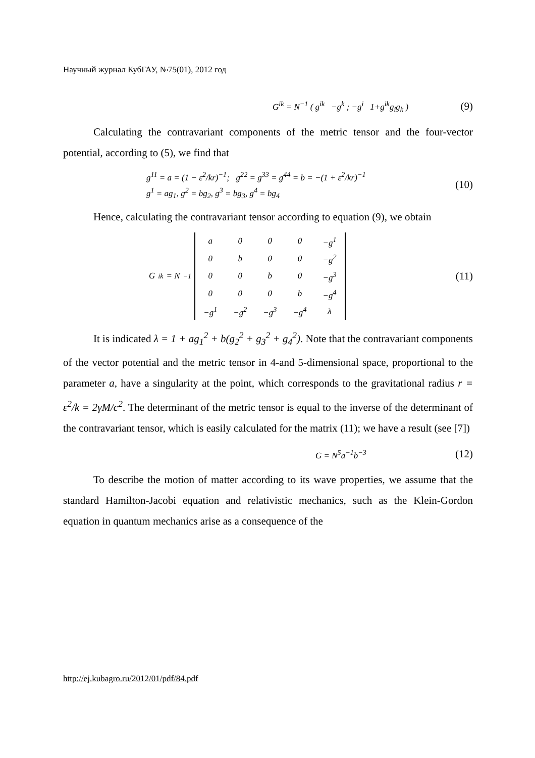Научный журнал КубГАУ, №75(01), 2012 год
G<sup>ik</sup> = N<sup>−1</sup> ( g<sup>ik</sup> −g<sup>k</sup> ; −g<sup>i</sup> 1+g<sup>ik</sup>g<sub>i</sub>g<sub>k</sub> ) (9)
Calculating the contravariant components of the metric tensor and the four-vector potential, according to (5), we find that
g<sup>11</sup> = a = (1 − ε<sup>2</sup>/kr)<sup>−1</sup>; g<sup>22</sup> = g<sup>33</sup> = g<sup>44</sup> = b = −(1 + ε<sup>2</sup>/kr)<sup>−1</sup>
g<sup>1</sup> = ag<sub>1</sub>, g<sup>2</sup> = bg<sub>2</sub>, g<sup>3</sup> = bg<sub>3</sub>, g<sup>4</sup> = bg<sub>4</sub> (10)
Hence, calculating the contravariant tensor according to equation (9), we obtain
G<sup>ik</sup> = N<sup>−1</sup>
| a | 0 | 0 | 0 | −g<sup>1</sup> |
| 0 | b | 0 | 0 | −g<sup>2</sup> |
| 0 | 0 | b | 0 | −g<sup>3</sup> |
| 0 | 0 | 0 | b | −g<sup>4</sup> |
| −g<sup>1</sup> | −g<sup>2</sup> | −g<sup>3</sup> | −g<sup>4</sup> | λ |
(11)
It is indicated λ = 1 + ag<sub>1</sub><sup>2</sup> + b(g<sub>2</sub><sup>2</sup> + g<sub>3</sub><sup>2</sup> + g<sub>4</sub><sup>2</sup>). Note that the contravariant components of the vector potential and the metric tensor in 4-and 5-dimensional space, proportional to the parameter a, have a singularity at the point, which corresponds to the gravitational radius r = ε<sup>2</sup>/k = 2γM/c<sup>2</sup>. The determinant of the metric tensor is equal to the inverse of the determinant of the contravariant tensor, which is easily calculated for the matrix (11); we have a result (see [7])
G = N<sup>5</sup>a<sup>−1</sup>b<sup>−3</sup> (12)
To describe the motion of matter according to its wave properties, we assume that the standard Hamilton-Jacobi equation and relativistic mechanics, such as the Klein-Gordon equation in quantum mechanics arise as a consequence of the
http://ej.kubagro.ru/2012/01/pdf/84.pdf